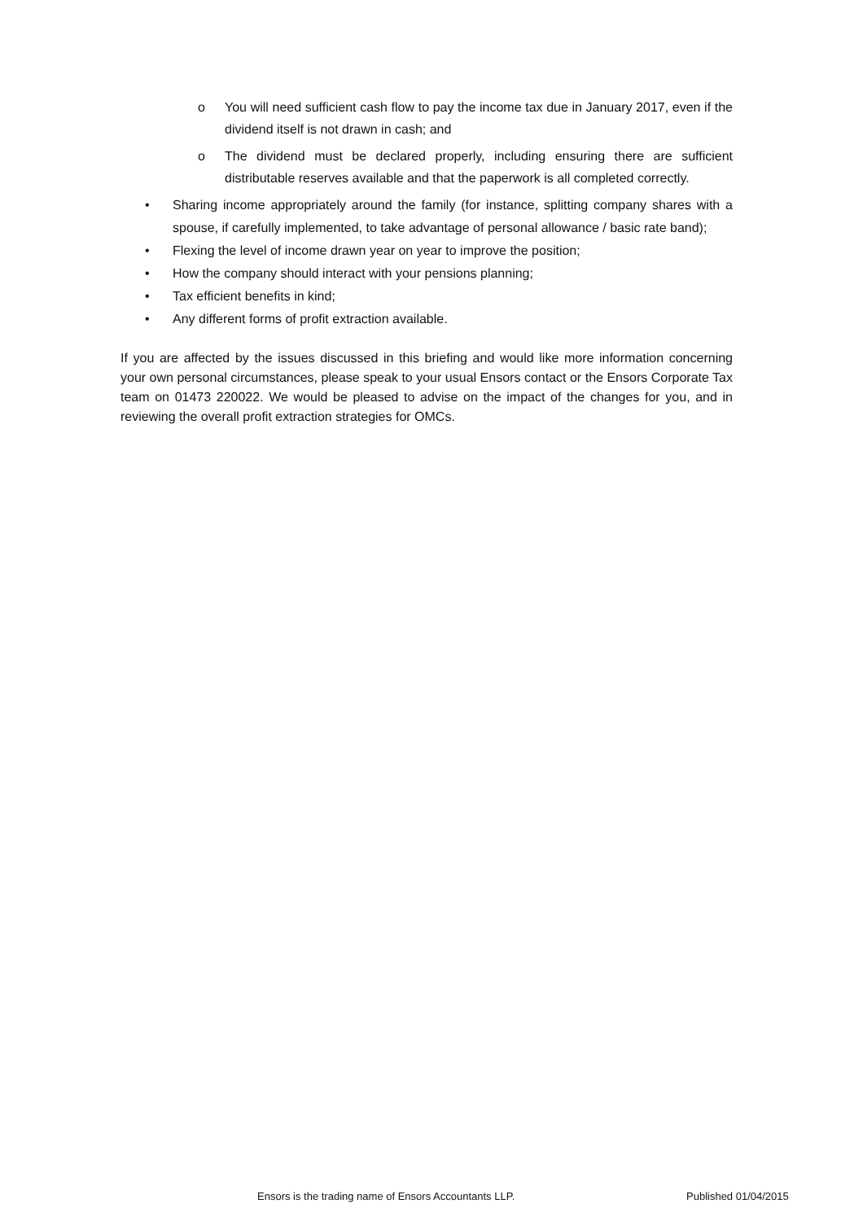o You will need sufficient cash flow to pay the income tax due in January 2017, even if the dividend itself is not drawn in cash; and
o The dividend must be declared properly, including ensuring there are sufficient distributable reserves available and that the paperwork is all completed correctly.
• Sharing income appropriately around the family (for instance, splitting company shares with a spouse, if carefully implemented, to take advantage of personal allowance / basic rate band);
• Flexing the level of income drawn year on year to improve the position;
• How the company should interact with your pensions planning;
• Tax efficient benefits in kind;
• Any different forms of profit extraction available.
If you are affected by the issues discussed in this briefing and would like more information concerning your own personal circumstances, please speak to your usual Ensors contact or the Ensors Corporate Tax team on 01473 220022. We would be pleased to advise on the impact of the changes for you, and in reviewing the overall profit extraction strategies for OMCs.
Ensors is the trading name of Ensors Accountants LLP. Published 01/04/2015